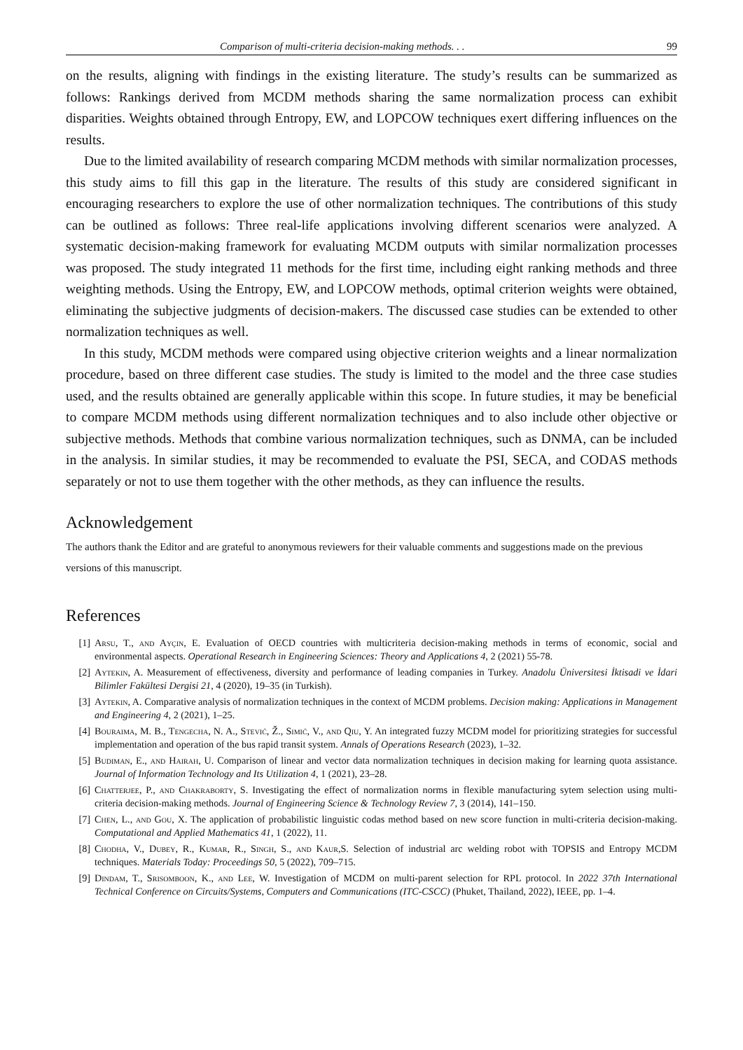Comparison of multi-criteria decision-making methods. . . 99
on the results, aligning with findings in the existing literature. The study’s results can be summarized as follows: Rankings derived from MCDM methods sharing the same normalization process can exhibit disparities. Weights obtained through Entropy, EW, and LOPCOW techniques exert differing influences on the results.
Due to the limited availability of research comparing MCDM methods with similar normalization processes, this study aims to fill this gap in the literature. The results of this study are considered significant in encouraging researchers to explore the use of other normalization techniques. The contributions of this study can be outlined as follows: Three real-life applications involving different scenarios were analyzed. A systematic decision-making framework for evaluating MCDM outputs with similar normalization processes was proposed. The study integrated 11 methods for the first time, including eight ranking methods and three weighting methods. Using the Entropy, EW, and LOPCOW methods, optimal criterion weights were obtained, eliminating the subjective judgments of decision-makers. The discussed case studies can be extended to other normalization techniques as well.
In this study, MCDM methods were compared using objective criterion weights and a linear normalization procedure, based on three different case studies. The study is limited to the model and the three case studies used, and the results obtained are generally applicable within this scope. In future studies, it may be beneficial to compare MCDM methods using different normalization techniques and to also include other objective or subjective methods. Methods that combine various normalization techniques, such as DNMA, can be included in the analysis. In similar studies, it may be recommended to evaluate the PSI, SECA, and CODAS methods separately or not to use them together with the other methods, as they can influence the results.
Acknowledgement
The authors thank the Editor and are grateful to anonymous reviewers for their valuable comments and suggestions made on the previous versions of this manuscript.
References
[1] Arsu, T., and Ayçin, E. Evaluation of OECD countries with multicriteria decision-making methods in terms of economic, social and environmental aspects. Operational Research in Engineering Sciences: Theory and Applications 4, 2 (2021) 55-78.
[2] Aytekin, A. Measurement of effectiveness, diversity and performance of leading companies in Turkey. Anadolu Üniversitesi İktisadi ve İdari Bilimler Fakültesi Dergisi 21, 4 (2020), 19–35 (in Turkish).
[3] Aytekin, A. Comparative analysis of normalization techniques in the context of MCDM problems. Decision making: Applications in Management and Engineering 4, 2 (2021), 1–25.
[4] Bouraima, M. B., Tengecha, N. A., Stević, Ž., Simić, V., and Qiu, Y. An integrated fuzzy MCDM model for prioritizing strategies for successful implementation and operation of the bus rapid transit system. Annals of Operations Research (2023), 1–32.
[5] Budiman, E., and Hairah, U. Comparison of linear and vector data normalization techniques in decision making for learning quota assistance. Journal of Information Technology and Its Utilization 4, 1 (2021), 23–28.
[6] Chatterjee, P., and Chakraborty, S. Investigating the effect of normalization norms in flexible manufacturing sytem selection using multi-criteria decision-making methods. Journal of Engineering Science & Technology Review 7, 3 (2014), 141–150.
[7] Chen, L., and Gou, X. The application of probabilistic linguistic codas method based on new score function in multi-criteria decision-making. Computational and Applied Mathematics 41, 1 (2022), 11.
[8] Chodha, V., Dubey, R., Kumar, R., Singh, S., and Kaur,S. Selection of industrial arc welding robot with TOPSIS and Entropy MCDM techniques. Materials Today: Proceedings 50, 5 (2022), 709–715.
[9] Dindam, T., Srisomboon, K., and Lee, W. Investigation of MCDM on multi-parent selection for RPL protocol. In 2022 37th International Technical Conference on Circuits/Systems, Computers and Communications (ITC-CSCC) (Phuket, Thailand, 2022), IEEE, pp. 1–4.